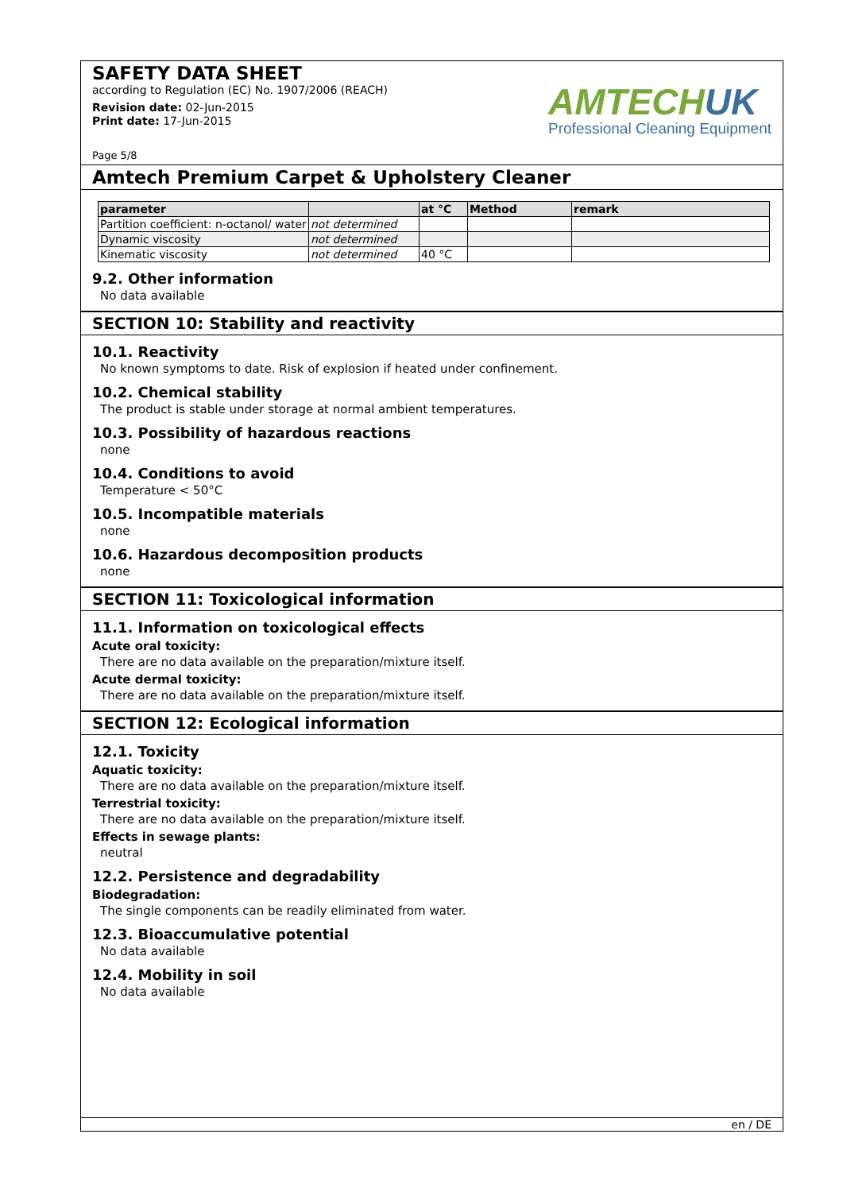SAFETY DATA SHEET
according to Regulation (EC) No. 1907/2006 (REACH)
Revision date: 02-Jun-2015
Print date: 17-Jun-2015
Page 5/8
AMTECHUK
Professional Cleaning Equipment
Amtech Premium Carpet & Upholstery Cleaner
| parameter | | at °C | Method | remark |
| --- | --- | --- | --- | --- |
| Partition coefficient: n-octanol/ water | not determined | | | |
| Dynamic viscosity | not determined | | | |
| Kinematic viscosity | not determined | 40 °C | | |
9.2. Other information
No data available
SECTION 10: Stability and reactivity
10.1. Reactivity
No known symptoms to date. Risk of explosion if heated under confinement.
10.2. Chemical stability
The product is stable under storage at normal ambient temperatures.
10.3. Possibility of hazardous reactions
none
10.4. Conditions to avoid
Temperature < 50°C
10.5. Incompatible materials
none
10.6. Hazardous decomposition products
none
SECTION 11: Toxicological information
11.1. Information on toxicological effects
Acute oral toxicity:
There are no data available on the preparation/mixture itself.
Acute dermal toxicity:
There are no data available on the preparation/mixture itself.
SECTION 12: Ecological information
12.1. Toxicity
Aquatic toxicity:
There are no data available on the preparation/mixture itself.
Terrestrial toxicity:
There are no data available on the preparation/mixture itself.
Effects in sewage plants:
neutral
12.2. Persistence and degradability
Biodegradation:
The single components can be readily eliminated from water.
12.3. Bioaccumulative potential
No data available
12.4. Mobility in soil
No data available
en / DE